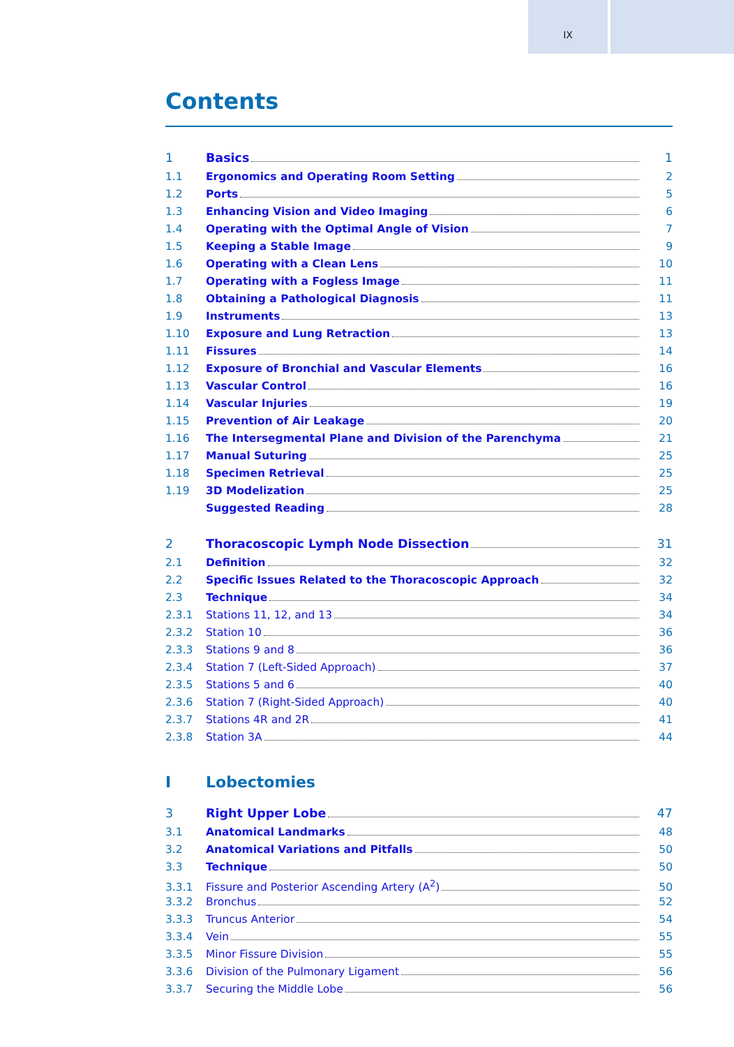IX
Contents
1 Basics 1
1.1 Ergonomics and Operating Room Setting 2
1.2 Ports 5
1.3 Enhancing Vision and Video Imaging 6
1.4 Operating with the Optimal Angle of Vision 7
1.5 Keeping a Stable Image 9
1.6 Operating with a Clean Lens 10
1.7 Operating with a Fogless Image 11
1.8 Obtaining a Pathological Diagnosis 11
1.9 Instruments 13
1.10 Exposure and Lung Retraction 13
1.11 Fissures 14
1.12 Exposure of Bronchial and Vascular Elements 16
1.13 Vascular Control 16
1.14 Vascular Injuries 19
1.15 Prevention of Air Leakage 20
1.16 The Intersegmental Plane and Division of the Parenchyma 21
1.17 Manual Suturing 25
1.18 Specimen Retrieval 25
1.19 3D Modelization 25
Suggested Reading 28
2 Thoracoscopic Lymph Node Dissection 31
2.1 Definition 32
2.2 Specific Issues Related to the Thoracoscopic Approach 32
2.3 Technique 34
2.3.1 Stations 11, 12, and 13 34
2.3.2 Station 10 36
2.3.3 Stations 9 and 8 36
2.3.4 Station 7 (Left-Sided Approach) 37
2.3.5 Stations 5 and 6 40
2.3.6 Station 7 (Right-Sided Approach) 40
2.3.7 Stations 4R and 2R 41
2.3.8 Station 3A 44
I Lobectomies
3 Right Upper Lobe 47
3.1 Anatomical Landmarks 48
3.2 Anatomical Variations and Pitfalls 50
3.3 Technique 50
3.3.1 Fissure and Posterior Ascending Artery (A<sup>2</sup>) 50
3.3.2 Bronchus 52
3.3.3 Truncus Anterior 54
3.3.4 Vein 55
3.3.5 Minor Fissure Division 55
3.3.6 Division of the Pulmonary Ligament 56
3.3.7 Securing the Middle Lobe 56